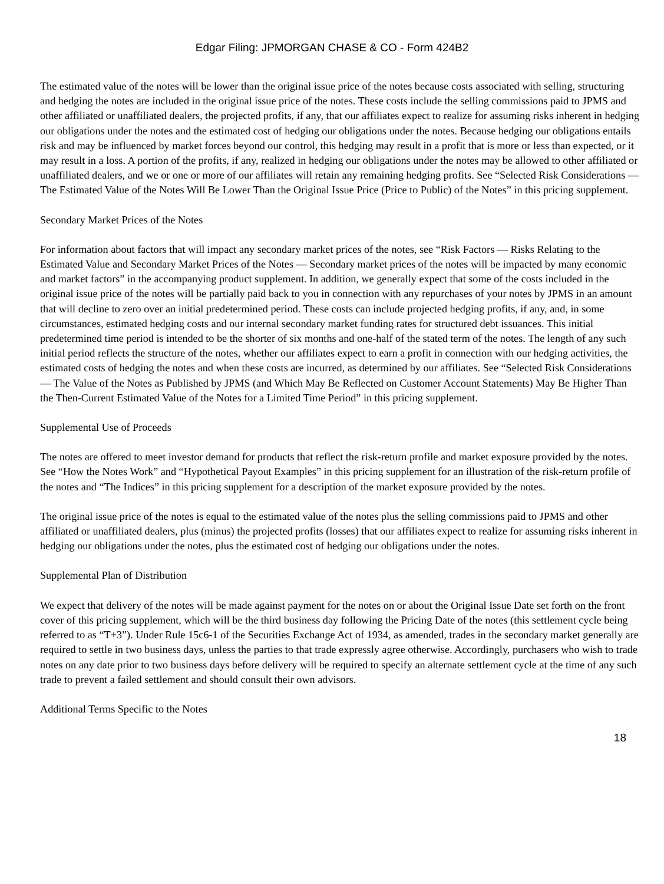Edgar Filing: JPMORGAN CHASE & CO - Form 424B2
The estimated value of the notes will be lower than the original issue price of the notes because costs associated with selling, structuring and hedging the notes are included in the original issue price of the notes. These costs include the selling commissions paid to JPMS and other affiliated or unaffiliated dealers, the projected profits, if any, that our affiliates expect to realize for assuming risks inherent in hedging our obligations under the notes and the estimated cost of hedging our obligations under the notes. Because hedging our obligations entails risk and may be influenced by market forces beyond our control, this hedging may result in a profit that is more or less than expected, or it may result in a loss. A portion of the profits, if any, realized in hedging our obligations under the notes may be allowed to other affiliated or unaffiliated dealers, and we or one or more of our affiliates will retain any remaining hedging profits. See “Selected Risk Considerations — The Estimated Value of the Notes Will Be Lower Than the Original Issue Price (Price to Public) of the Notes” in this pricing supplement.
Secondary Market Prices of the Notes
For information about factors that will impact any secondary market prices of the notes, see “Risk Factors — Risks Relating to the Estimated Value and Secondary Market Prices of the Notes — Secondary market prices of the notes will be impacted by many economic and market factors” in the accompanying product supplement. In addition, we generally expect that some of the costs included in the original issue price of the notes will be partially paid back to you in connection with any repurchases of your notes by JPMS in an amount that will decline to zero over an initial predetermined period. These costs can include projected hedging profits, if any, and, in some circumstances, estimated hedging costs and our internal secondary market funding rates for structured debt issuances. This initial predetermined time period is intended to be the shorter of six months and one-half of the stated term of the notes. The length of any such initial period reflects the structure of the notes, whether our affiliates expect to earn a profit in connection with our hedging activities, the estimated costs of hedging the notes and when these costs are incurred, as determined by our affiliates. See “Selected Risk Considerations — The Value of the Notes as Published by JPMS (and Which May Be Reflected on Customer Account Statements) May Be Higher Than the Then-Current Estimated Value of the Notes for a Limited Time Period” in this pricing supplement.
Supplemental Use of Proceeds
The notes are offered to meet investor demand for products that reflect the risk-return profile and market exposure provided by the notes. See “How the Notes Work” and “Hypothetical Payout Examples” in this pricing supplement for an illustration of the risk-return profile of the notes and “The Indices” in this pricing supplement for a description of the market exposure provided by the notes.
The original issue price of the notes is equal to the estimated value of the notes plus the selling commissions paid to JPMS and other affiliated or unaffiliated dealers, plus (minus) the projected profits (losses) that our affiliates expect to realize for assuming risks inherent in hedging our obligations under the notes, plus the estimated cost of hedging our obligations under the notes.
Supplemental Plan of Distribution
We expect that delivery of the notes will be made against payment for the notes on or about the Original Issue Date set forth on the front cover of this pricing supplement, which will be the third business day following the Pricing Date of the notes (this settlement cycle being referred to as “T+3”). Under Rule 15c6-1 of the Securities Exchange Act of 1934, as amended, trades in the secondary market generally are required to settle in two business days, unless the parties to that trade expressly agree otherwise. Accordingly, purchasers who wish to trade notes on any date prior to two business days before delivery will be required to specify an alternate settlement cycle at the time of any such trade to prevent a failed settlement and should consult their own advisors.
Additional Terms Specific to the Notes
18